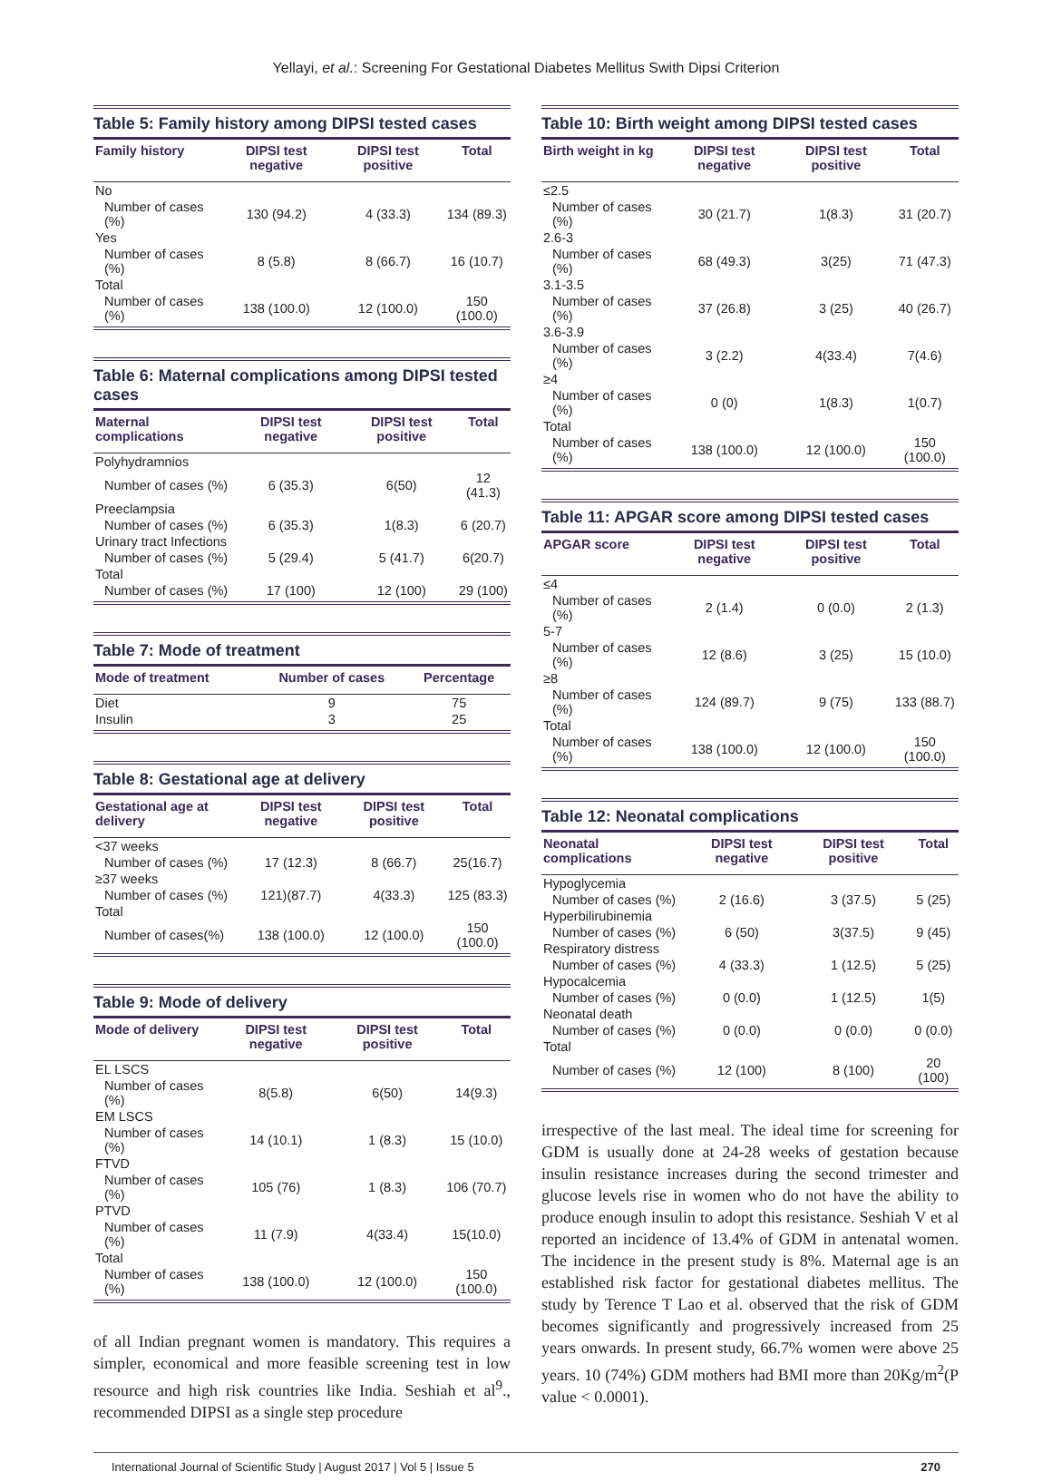Yellayi, et al.: Screening For Gestational Diabetes Mellitus Swith Dipsi Criterion
Table 5: Family history among DIPSI tested cases
| Family history | DIPSI test negative | DIPSI test positive | Total |
| --- | --- | --- | --- |
| No | | | |
| Number of cases (%) | 130 (94.2) | 4 (33.3) | 134 (89.3) |
| Yes | | | |
| Number of cases (%) | 8 (5.8) | 8 (66.7) | 16 (10.7) |
| Total | | | |
| Number of cases (%) | 138 (100.0) | 12 (100.0) | 150 (100.0) |
Table 6: Maternal complications among DIPSI tested cases
| Maternal complications | DIPSI test negative | DIPSI test positive | Total |
| --- | --- | --- | --- |
| Polyhydramnios | | | |
| Number of cases (%) | 6 (35.3) | 6(50) | 12 (41.3) |
| Preeclampsia | | | |
| Number of cases (%) | 6 (35.3) | 1(8.3) | 6 (20.7) |
| Urinary tract Infections | | | |
| Number of cases (%) | 5 (29.4) | 5 (41.7) | 6(20.7) |
| Total | | | |
| Number of cases (%) | 17 (100) | 12 (100) | 29 (100) |
Table 7: Mode of treatment
| Mode of treatment | Number of cases | Percentage |
| --- | --- | --- |
| Diet | 9 | 75 |
| Insulin | 3 | 25 |
Table 8: Gestational age at delivery
| Gestational age at delivery | DIPSI test negative | DIPSI test positive | Total |
| --- | --- | --- | --- |
| <37 weeks | | | |
| Number of cases (%) | 17 (12.3) | 8 (66.7) | 25(16.7) |
| ≥37 weeks | | | |
| Number of cases (%) | 121)(87.7) | 4(33.3) | 125 (83.3) |
| Total | | | |
| Number of cases(%) | 138 (100.0) | 12 (100.0) | 150 (100.0) |
Table 9: Mode of delivery
| Mode of delivery | DIPSI test negative | DIPSI test positive | Total |
| --- | --- | --- | --- |
| EL LSCS | | | |
| Number of cases (%) | 8(5.8) | 6(50) | 14(9.3) |
| EM LSCS | | | |
| Number of cases (%) | 14 (10.1) | 1 (8.3) | 15 (10.0) |
| FTVD | | | |
| Number of cases (%) | 105 (76) | 1 (8.3) | 106 (70.7) |
| PTVD | | | |
| Number of cases (%) | 11 (7.9) | 4(33.4) | 15(10.0) |
| Total | | | |
| Number of cases (%) | 138 (100.0) | 12 (100.0) | 150 (100.0) |
of all Indian pregnant women is mandatory. This requires a simpler, economical and more feasible screening test in low resource and high risk countries like India. Seshiah et al<sup>9</sup>., recommended DIPSI as a single step procedure
Table 10: Birth weight among DIPSI tested cases
| Birth weight in kg | DIPSI test negative | DIPSI test positive | Total |
| --- | --- | --- | --- |
| ≤2.5 | | | |
| Number of cases (%) | 30 (21.7) | 1(8.3) | 31 (20.7) |
| 2.6-3 | | | |
| Number of cases (%) | 68 (49.3) | 3(25) | 71 (47.3) |
| 3.1-3.5 | | | |
| Number of cases (%) | 37 (26.8) | 3 (25) | 40 (26.7) |
| 3.6-3.9 | | | |
| Number of cases (%) | 3 (2.2) | 4(33.4) | 7(4.6) |
| ≥4 | | | |
| Number of cases (%) | 0 (0) | 1(8.3) | 1(0.7) |
| Total | | | |
| Number of cases (%) | 138 (100.0) | 12 (100.0) | 150 (100.0) |
Table 11: APGAR score among DIPSI tested cases
| APGAR score | DIPSI test negative | DIPSI test positive | Total |
| --- | --- | --- | --- |
| ≤4 | | | |
| Number of cases (%) | 2 (1.4) | 0 (0.0) | 2 (1.3) |
| 5-7 | | | |
| Number of cases (%) | 12 (8.6) | 3 (25) | 15 (10.0) |
| ≥8 | | | |
| Number of cases (%) | 124 (89.7) | 9 (75) | 133 (88.7) |
| Total | | | |
| Number of cases (%) | 138 (100.0) | 12 (100.0) | 150 (100.0) |
Table 12: Neonatal complications
| Neonatal complications | DIPSI test negative | DIPSI test positive | Total |
| --- | --- | --- | --- |
| Hypoglycemia | | | |
| Number of cases (%) | 2 (16.6) | 3 (37.5) | 5 (25) |
| Hyperbilirubinemia | | | |
| Number of cases (%) | 6 (50) | 3(37.5) | 9 (45) |
| Respiratory distress | | | |
| Number of cases (%) | 4 (33.3) | 1 (12.5) | 5 (25) |
| Hypocalcemia | | | |
| Number of cases (%) | 0 (0.0) | 1 (12.5) | 1(5) |
| Neonatal death | | | |
| Number of cases (%) | 0 (0.0) | 0 (0.0) | 0 (0.0) |
| Total | | | |
| Number of cases (%) | 12 (100) | 8 (100) | 20 (100) |
irrespective of the last meal. The ideal time for screening for GDM is usually done at 24-28 weeks of gestation because insulin resistance increases during the second trimester and glucose levels rise in women who do not have the ability to produce enough insulin to adopt this resistance. Seshiah V et al reported an incidence of 13.4% of GDM in antenatal women. The incidence in the present study is 8%. Maternal age is an established risk factor for gestational diabetes mellitus. The study by Terence T Lao et al. observed that the risk of GDM becomes significantly and progressively increased from 25 years onwards. In present study, 66.7% women were above 25 years. 10 (74%) GDM mothers had BMI more than 20Kg/m<sup>2</sup>(P value < 0.0001).
International Journal of Scientific Study | August 2017 | Vol 5 | Issue 5 270